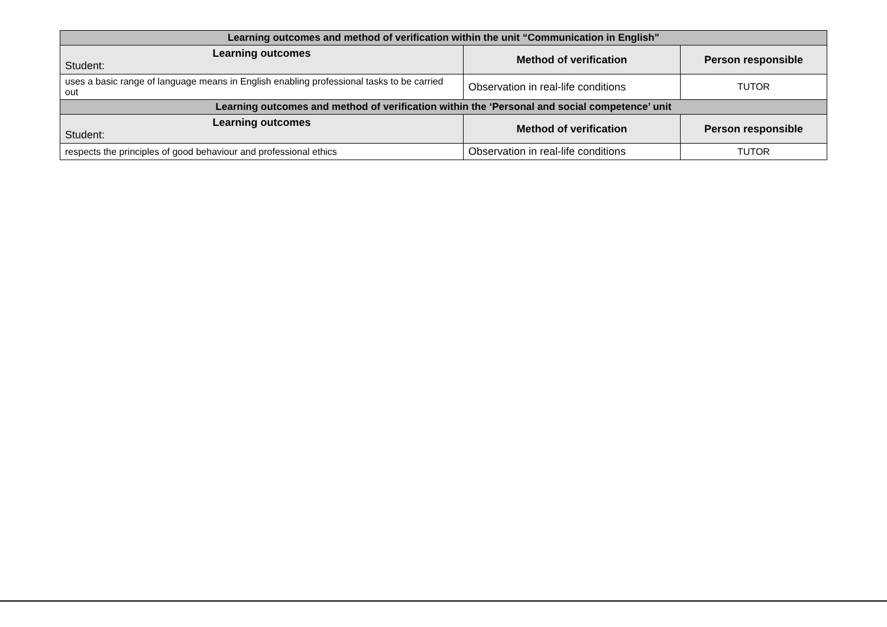| Learning outcomes and method of verification within the unit “Communication in English” | | |
| --- | --- | --- |
| Learning outcomes Student: | Method of verification | Person responsible |
| uses a basic range of language means in English enabling professional tasks to be carried out | Observation in real-life conditions | TUTOR |
| Learning outcomes and method of verification within the ‘Personal and social competence’ unit | | |
| Learning outcomes Student: | Method of verification | Person responsible |
| respects the principles of good behaviour and professional ethics | Observation in real-life conditions | TUTOR |